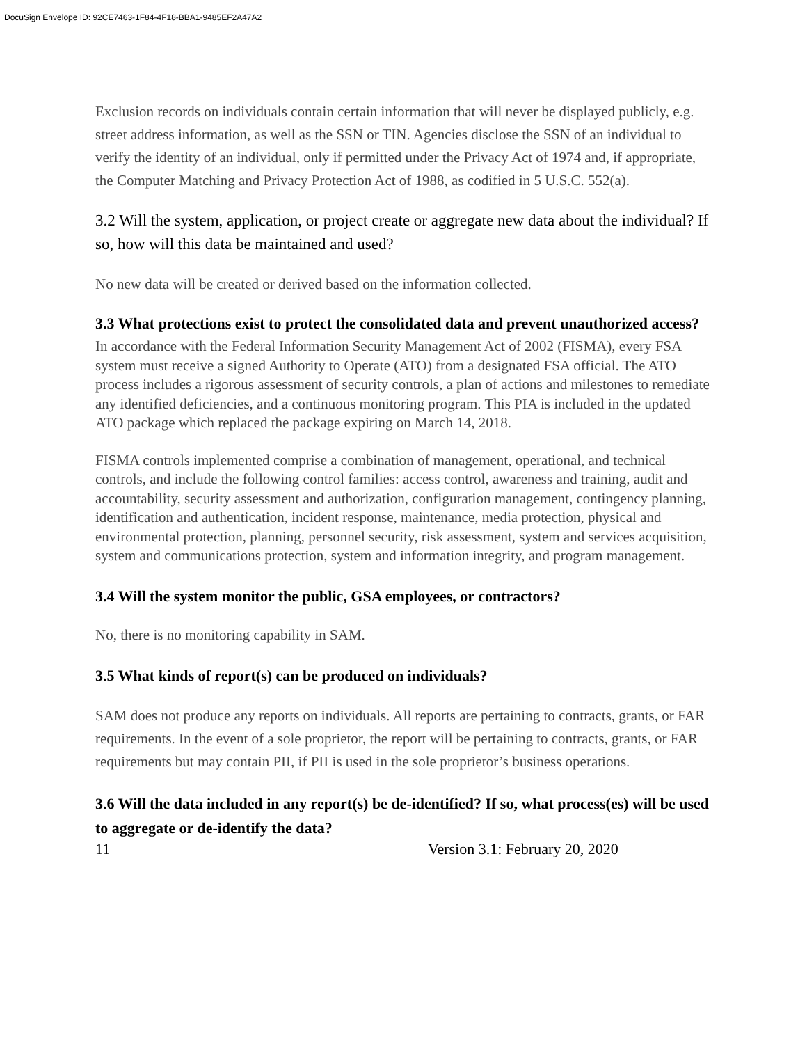DocuSign Envelope ID: 92CE7463-1F84-4F18-BBA1-9485EF2A47A2
Exclusion records on individuals contain certain information that will never be displayed publicly, e.g. street address information, as well as the SSN or TIN. Agencies disclose the SSN of an individual to verify the identity of an individual, only if permitted under the Privacy Act of 1974 and, if appropriate, the Computer Matching and Privacy Protection Act of 1988, as codified in 5 U.S.C. 552(a).
3.2 Will the system, application, or project create or aggregate new data about the individual? If so, how will this data be maintained and used?
No new data will be created or derived based on the information collected.
3.3 What protections exist to protect the consolidated data and prevent unauthorized access?
In accordance with the Federal Information Security Management Act of 2002 (FISMA), every FSA system must receive a signed Authority to Operate (ATO) from a designated FSA official. The ATO process includes a rigorous assessment of security controls, a plan of actions and milestones to remediate any identified deficiencies, and a continuous monitoring program. This PIA is included in the updated ATO package which replaced the package expiring on March 14, 2018.
FISMA controls implemented comprise a combination of management, operational, and technical controls, and include the following control families: access control, awareness and training, audit and accountability, security assessment and authorization, configuration management, contingency planning, identification and authentication, incident response, maintenance, media protection, physical and environmental protection, planning, personnel security, risk assessment, system and services acquisition, system and communications protection, system and information integrity, and program management.
3.4 Will the system monitor the public, GSA employees, or contractors?
No, there is no monitoring capability in SAM.
3.5 What kinds of report(s) can be produced on individuals?
SAM does not produce any reports on individuals. All reports are pertaining to contracts, grants, or FAR requirements. In the event of a sole proprietor, the report will be pertaining to contracts, grants, or FAR requirements but may contain PII, if PII is used in the sole proprietor’s business operations.
3.6 Will the data included in any report(s) be de-identified? If so, what process(es) will be used to aggregate or de-identify the data?
11 Version 3.1: February 20, 2020